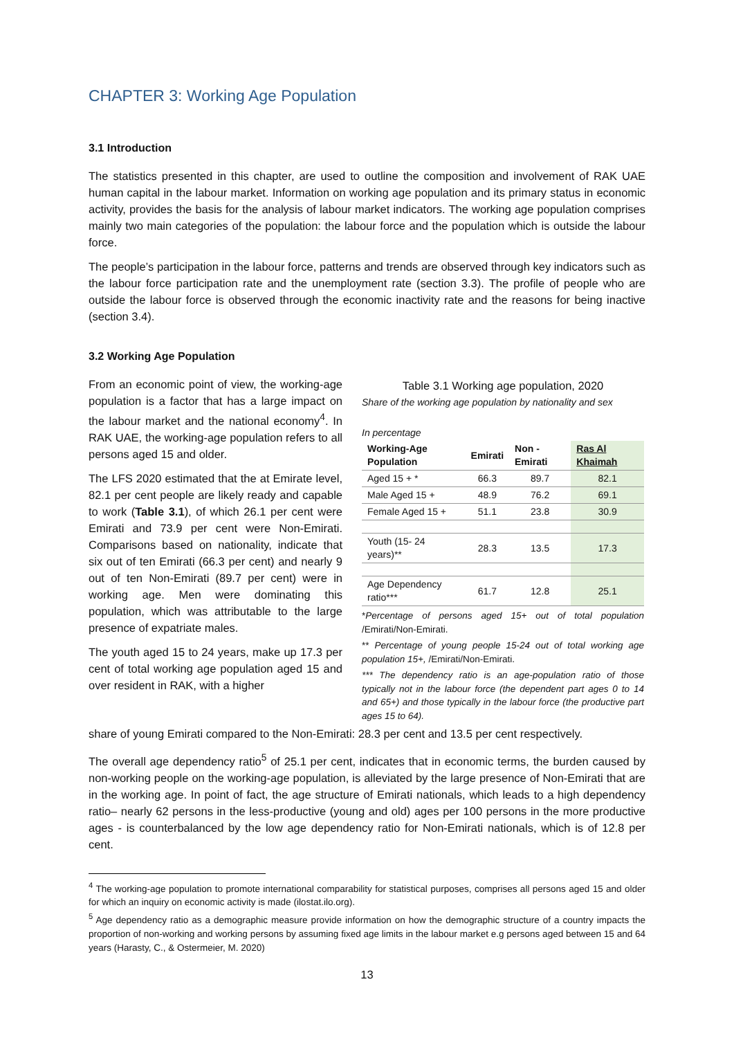CHAPTER 3: Working Age Population
3.1 Introduction
The statistics presented in this chapter, are used to outline the composition and involvement of RAK UAE human capital in the labour market. Information on working age population and its primary status in economic activity, provides the basis for the analysis of labour market indicators. The working age population comprises mainly two main categories of the population: the labour force and the population which is outside the labour force.
The people’s participation in the labour force, patterns and trends are observed through key indicators such as the labour force participation rate and the unemployment rate (section 3.3). The profile of people who are outside the labour force is observed through the economic inactivity rate and the reasons for being inactive (section 3.4).
3.2 Working Age Population
From an economic point of view, the working-age population is a factor that has a large impact on the labour market and the national economy<sup>4</sup>. In RAK UAE, the working-age population refers to all persons aged 15 and older.
The LFS 2020 estimated that the at Emirate level, 82.1 per cent people are likely ready and capable to work (Table 3.1), of which 26.1 per cent were Emirati and 73.9 per cent were Non-Emirati. Comparisons based on nationality, indicate that six out of ten Emirati (66.3 per cent) and nearly 9 out of ten Non-Emirati (89.7 per cent) were in working age. Men were dominating this population, which was attributable to the large presence of expatriate males.
The youth aged 15 to 24 years, make up 17.3 per cent of total working age population aged 15 and over resident in RAK, with a higher
Table 3.1 Working age population, 2020
Share of the working age population by nationality and sex
In percentage
| Working-Age Population | Emirati | Non - Emirati | Ras Al Khaimah |
| --- | --- | --- | --- |
| Aged 15 + * | 66.3 | 89.7 | 82.1 |
| Male Aged 15 + | 48.9 | 76.2 | 69.1 |
| Female Aged 15 + | 51.1 | 23.8 | 30.9 |
| Youth (15- 24 years)** | 28.3 | 13.5 | 17.3 |
| Age Dependency ratio*** | 61.7 | 12.8 | 25.1 |
*Percentage of persons aged 15+ out of total population /Emirati/Non-Emirati.
** Percentage of young people 15-24 out of total working age population 15+, /Emirati/Non-Emirati.
*** The dependency ratio is an age-population ratio of those typically not in the labour force (the dependent part ages 0 to 14 and 65+) and those typically in the labour force (the productive part ages 15 to 64).
share of young Emirati compared to the Non-Emirati: 28.3 per cent and 13.5 per cent respectively.
The overall age dependency ratio<sup>5</sup> of 25.1 per cent, indicates that in economic terms, the burden caused by non-working people on the working-age population, is alleviated by the large presence of Non-Emirati that are in the working age. In point of fact, the age structure of Emirati nationals, which leads to a high dependency ratio– nearly 62 persons in the less-productive (young and old) ages per 100 persons in the more productive ages - is counterbalanced by the low age dependency ratio for Non-Emirati nationals, which is of 12.8 per cent.
<sup>4</sup> The working-age population to promote international comparability for statistical purposes, comprises all persons aged 15 and older for which an inquiry on economic activity is made (ilostat.ilo.org).
<sup>5</sup> Age dependency ratio as a demographic measure provide information on how the demographic structure of a country impacts the proportion of non-working and working persons by assuming fixed age limits in the labour market e.g persons aged between 15 and 64 years (Harasty, C., & Ostermeier, M. 2020)
13